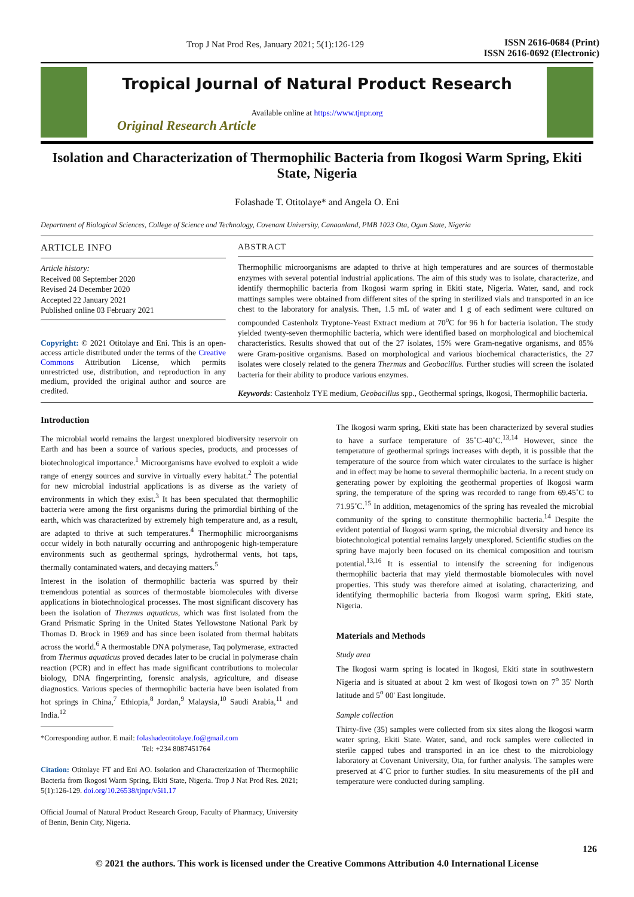Trop J Nat Prod Res, January 2021; 5(1):126-129 ISSN 2616-0684 (Print)
ISSN 2616-0692 (Electronic)
Tropical Journal of Natural Product Research
Available online at https://www.tjnpr.org
Original Research Article
Isolation and Characterization of Thermophilic Bacteria from Ikogosi Warm Spring, Ekiti State, Nigeria
Folashade T. Otitolaye* and Angela O. Eni
Department of Biological Sciences, College of Science and Technology, Covenant University, Canaanland, PMB 1023 Ota, Ogun State, Nigeria
ARTICLE INFO
Article history:
Received 08 September 2020
Revised 24 December 2020
Accepted 22 January 2021
Published online 03 February 2021
Copyright: © 2021 Otitolaye and Eni. This is an open-access article distributed under the terms of the Creative Commons Attribution License, which permits unrestricted use, distribution, and reproduction in any medium, provided the original author and source are credited.
ABSTRACT
Thermophilic microorganisms are adapted to thrive at high temperatures and are sources of thermostable enzymes with several potential industrial applications. The aim of this study was to isolate, characterize, and identify thermophilic bacteria from Ikogosi warm spring in Ekiti state, Nigeria. Water, sand, and rock mattings samples were obtained from different sites of the spring in sterilized vials and transported in an ice chest to the laboratory for analysis. Then, 1.5 mL of water and 1 g of each sediment were cultured on compounded Castenholz Tryptone-Yeast Extract medium at 70<sup>o</sup>C for 96 h for bacteria isolation. The study yielded twenty-seven thermophilic bacteria, which were identified based on morphological and biochemical characteristics. Results showed that out of the 27 isolates, 15% were Gram-negative organisms, and 85% were Gram-positive organisms. Based on morphological and various biochemical characteristics, the 27 isolates were closely related to the genera Thermus and Geobacillus. Further studies will screen the isolated bacteria for their ability to produce various enzymes.
Keywords: Castenholz TYE medium, Geobacillus spp., Geothermal springs, Ikogosi, Thermophilic bacteria.
Introduction
The microbial world remains the largest unexplored biodiversity reservoir on Earth and has been a source of various species, products, and processes of biotechnological importance.<sup>1</sup> Microorganisms have evolved to exploit a wide range of energy sources and survive in virtually every habitat.<sup>2</sup> The potential for new microbial industrial applications is as diverse as the variety of environments in which they exist.<sup>3</sup> It has been speculated that thermophilic bacteria were among the first organisms during the primordial birthing of the earth, which was characterized by extremely high temperature and, as a result, are adapted to thrive at such temperatures.<sup>4</sup> Thermophilic microorganisms occur widely in both naturally occurring and anthropogenic high-temperature environments such as geothermal springs, hydrothermal vents, hot taps, thermally contaminated waters, and decaying matters.<sup>5</sup>
Interest in the isolation of thermophilic bacteria was spurred by their tremendous potential as sources of thermostable biomolecules with diverse applications in biotechnological processes. The most significant discovery has been the isolation of Thermus aquaticus, which was first isolated from the Grand Prismatic Spring in the United States Yellowstone National Park by Thomas D. Brock in 1969 and has since been isolated from thermal habitats across the world.<sup>6</sup> A thermostable DNA polymerase, Taq polymerase, extracted from Thermus aquaticus proved decades later to be crucial in polymerase chain reaction (PCR) and in effect has made significant contributions to molecular biology, DNA fingerprinting, forensic analysis, agriculture, and disease diagnostics. Various species of thermophilic bacteria have been isolated from hot springs in China,<sup>7</sup> Ethiopia,<sup>8</sup> Jordan,<sup>9</sup> Malaysia,<sup>10</sup> Saudi Arabia,<sup>11</sup> and India.<sup>12</sup>
*Corresponding author. E mail: folashadeotitolaye.fo@gmail.com
Tel: +234 8087451764
Citation: Otitolaye FT and Eni AO. Isolation and Characterization of Thermophilic Bacteria from Ikogosi Warm Spring, Ekiti State, Nigeria. Trop J Nat Prod Res. 2021; 5(1):126-129. doi.org/10.26538/tjnpr/v5i1.17
Official Journal of Natural Product Research Group, Faculty of Pharmacy, University of Benin, Benin City, Nigeria.
The Ikogosi warm spring, Ekiti state has been characterized by several studies to have a surface temperature of 35˚C-40˚C.<sup>13,14</sup> However, since the temperature of geothermal springs increases with depth, it is possible that the temperature of the source from which water circulates to the surface is higher and in effect may be home to several thermophilic bacteria. In a recent study on generating power by exploiting the geothermal properties of Ikogosi warm spring, the temperature of the spring was recorded to range from 69.45˚C to 71.95˚C.<sup>15</sup> In addition, metagenomics of the spring has revealed the microbial community of the spring to constitute thermophilic bacteria.<sup>14</sup> Despite the evident potential of Ikogosi warm spring, the microbial diversity and hence its biotechnological potential remains largely unexplored. Scientific studies on the spring have majorly been focused on its chemical composition and tourism potential.<sup>13,16</sup> It is essential to intensify the screening for indigenous thermophilic bacteria that may yield thermostable biomolecules with novel properties. This study was therefore aimed at isolating, characterizing, and identifying thermophilic bacteria from Ikogosi warm spring, Ekiti state, Nigeria.
Materials and Methods
Study area
The Ikogosi warm spring is located in Ikogosi, Ekiti state in southwestern Nigeria and is situated at about 2 km west of Ikogosi town on 7<sup>o</sup> 35' North latitude and 5<sup>o</sup> 00' East longitude.
Sample collection
Thirty-five (35) samples were collected from six sites along the Ikogosi warm water spring, Ekiti State. Water, sand, and rock samples were collected in sterile capped tubes and transported in an ice chest to the microbiology laboratory at Covenant University, Ota, for further analysis. The samples were preserved at 4˚C prior to further studies. In situ measurements of the pH and temperature were conducted during sampling.
126
© 2021 the authors. This work is licensed under the Creative Commons Attribution 4.0 International License